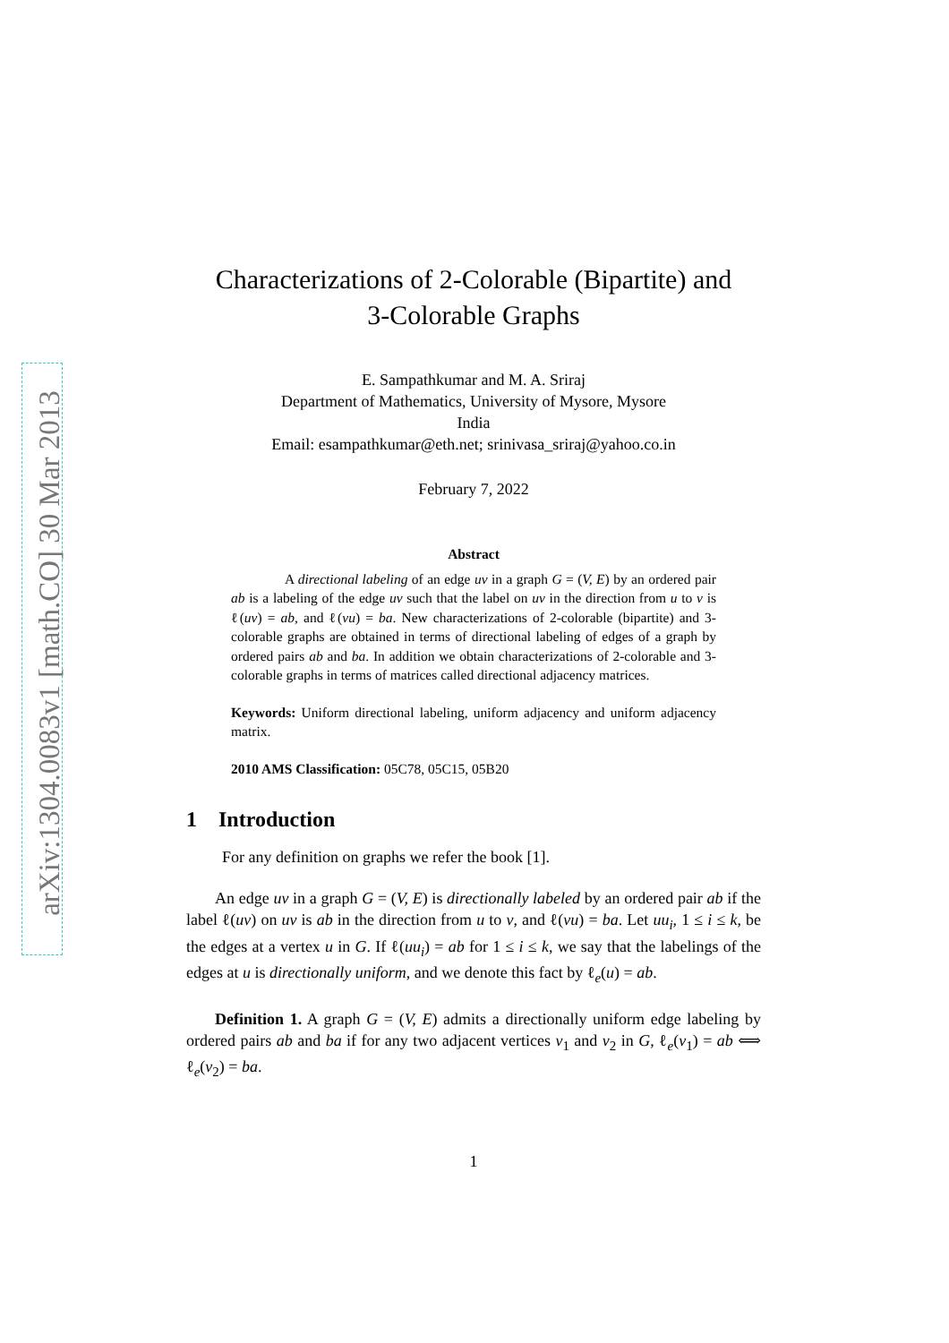arXiv:1304.0083v1 [math.CO] 30 Mar 2013
Characterizations of 2-Colorable (Bipartite) and
3-Colorable Graphs
E. Sampathkumar and M. A. Sriraj
Department of Mathematics, University of Mysore, Mysore
India
Email: esampathkumar@eth.net; srinivasa_sriraj@yahoo.co.in
February 7, 2022
Abstract
A directional labeling of an edge uv in a graph G = (V, E) by an ordered pair ab is a labeling of the edge uv such that the label on uv in the direction from u to v is ℓ(uv) = ab, and ℓ(vu) = ba. New characterizations of 2-colorable (bipartite) and 3-colorable graphs are obtained in terms of directional labeling of edges of a graph by ordered pairs ab and ba. In addition we obtain characterizations of 2-colorable and 3-colorable graphs in terms of matrices called directional adjacency matrices.
Keywords: Uniform directional labeling, uniform adjacency and uniform adjacency matrix.
2010 AMS Classification: 05C78, 05C15, 05B20
1 Introduction
For any definition on graphs we refer the book [1].
An edge uv in a graph G = (V, E) is directionally labeled by an ordered pair ab if the label ℓ(uv) on uv is ab in the direction from u to v, and ℓ(vu) = ba. Let uu<sub>i</sub>, 1 ≤ i ≤ k, be the edges at a vertex u in G. If ℓ(uu<sub>i</sub>) = ab for 1 ≤ i ≤ k, we say that the labelings of the edges at u is directionally uniform, and we denote this fact by ℓ<sub>e</sub>(u) = ab.
Definition 1. A graph G = (V, E) admits a directionally uniform edge labeling by ordered pairs ab and ba if for any two adjacent vertices v<sub>1</sub> and v<sub>2</sub> in G, ℓ<sub>e</sub>(v<sub>1</sub>) = ab ⟺ ℓ<sub>e</sub>(v<sub>2</sub>) = ba.
1